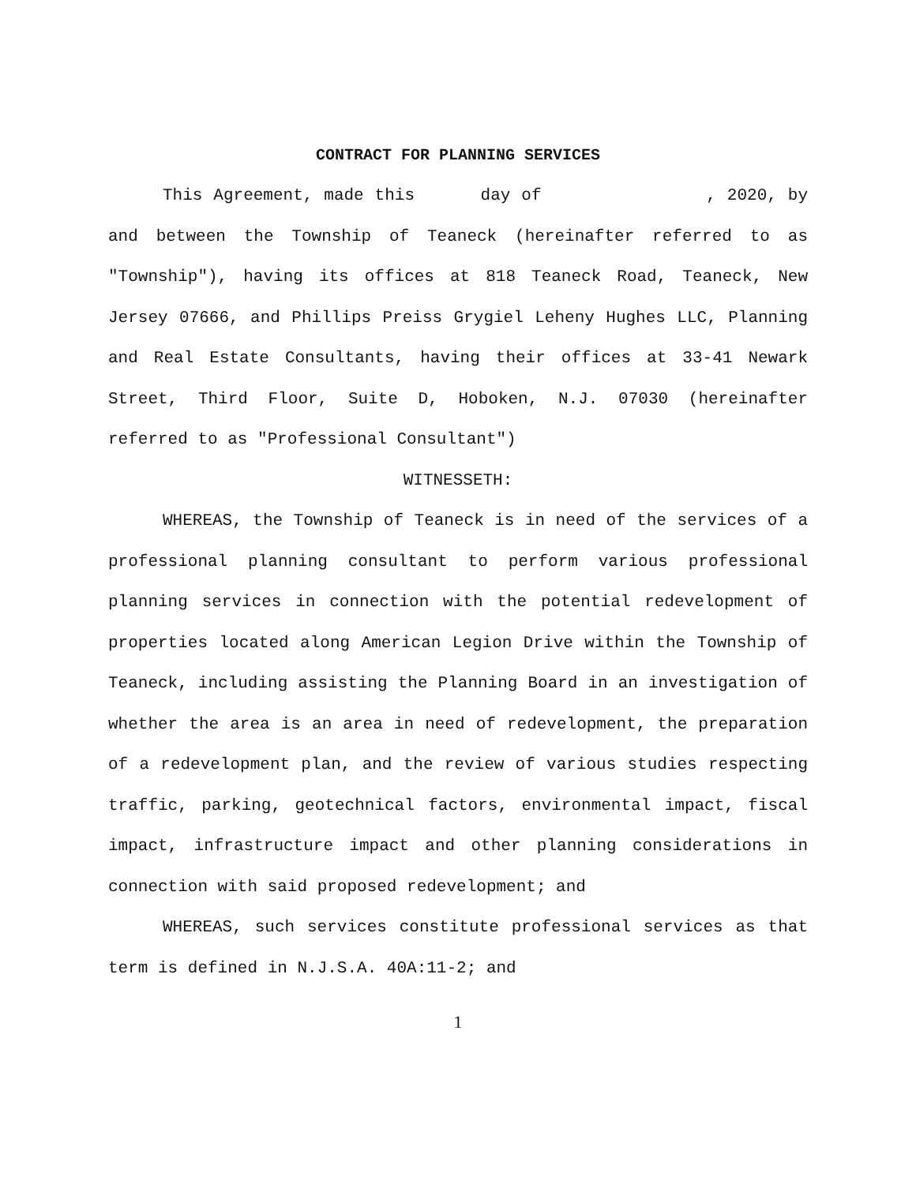CONTRACT FOR PLANNING SERVICES
This Agreement, made this day of , 2020, by and between the Township of Teaneck (hereinafter referred to as "Township"), having its offices at 818 Teaneck Road, Teaneck, New Jersey 07666, and Phillips Preiss Grygiel Leheny Hughes LLC, Planning and Real Estate Consultants, having their offices at 33-41 Newark Street, Third Floor, Suite D, Hoboken, N.J. 07030 (hereinafter referred to as "Professional Consultant")
WITNESSETH:
WHEREAS, the Township of Teaneck is in need of the services of a professional planning consultant to perform various professional planning services in connection with the potential redevelopment of properties located along American Legion Drive within the Township of Teaneck, including assisting the Planning Board in an investigation of whether the area is an area in need of redevelopment, the preparation of a redevelopment plan, and the review of various studies respecting traffic, parking, geotechnical factors, environmental impact, fiscal impact, infrastructure impact and other planning considerations in connection with said proposed redevelopment; and
WHEREAS, such services constitute professional services as that term is defined in N.J.S.A. 40A:11-2; and
1